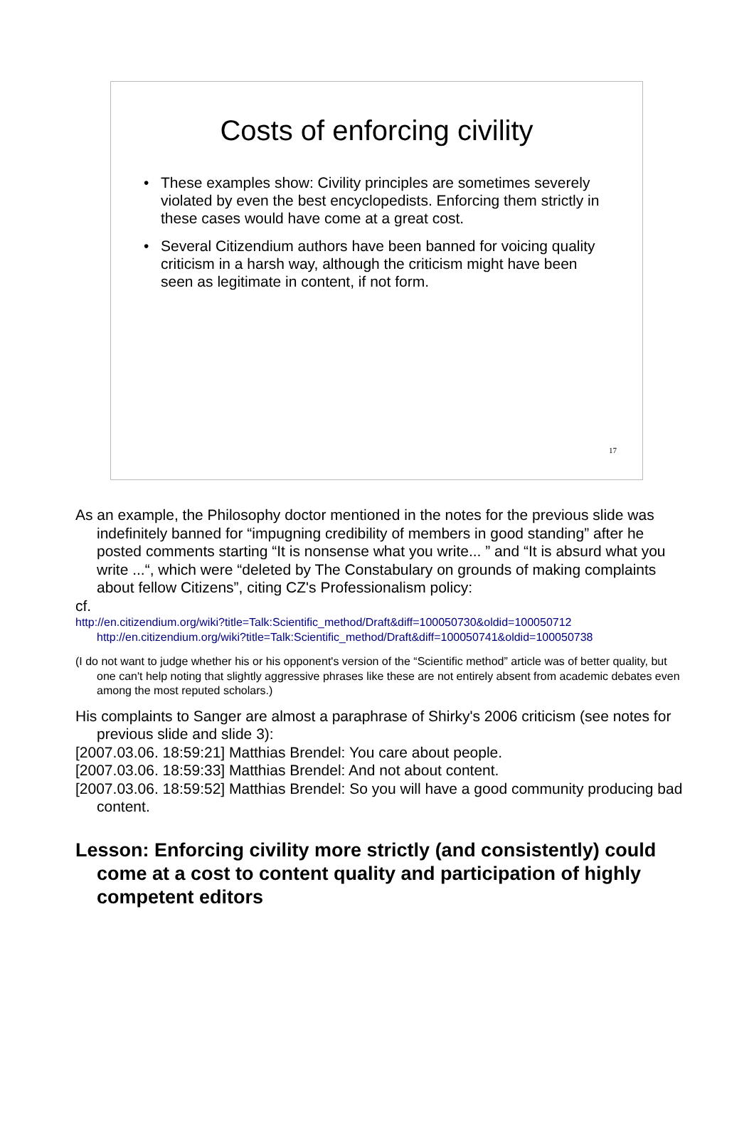Costs of enforcing civility
• These examples show: Civility principles are sometimes severely violated by even the best encyclopedists. Enforcing them strictly in these cases would have come at a great cost.
• Several Citizendium authors have been banned for voicing quality criticism in a harsh way, although the criticism might have been seen as legitimate in content, if not form.
17
As an example, the Philosophy doctor mentioned in the notes for the previous slide was indefinitely banned for “impugning credibility of members in good standing” after he posted comments starting “It is nonsense what you write... ” and “It is absurd what you write ...“, which were “deleted by The Constabulary on grounds of making complaints about fellow Citizens”, citing CZ's Professionalism policy:
cf.
http://en.citizendium.org/wiki?title=Talk:Scientific_method/Draft&diff=100050730&oldid=100050712
http://en.citizendium.org/wiki?title=Talk:Scientific_method/Draft&diff=100050741&oldid=100050738
(I do not want to judge whether his or his opponent's version of the “Scientific method” article was of better quality, but one can't help noting that slightly aggressive phrases like these are not entirely absent from academic debates even among the most reputed scholars.)
His complaints to Sanger are almost a paraphrase of Shirky's 2006 criticism (see notes for previous slide and slide 3):
[2007.03.06. 18:59:21] Matthias Brendel: You care about people.
[2007.03.06. 18:59:33] Matthias Brendel: And not about content.
[2007.03.06. 18:59:52] Matthias Brendel: So you will have a good community producing bad content.
Lesson: Enforcing civility more strictly (and consistently) could come at a cost to content quality and participation of highly competent editors